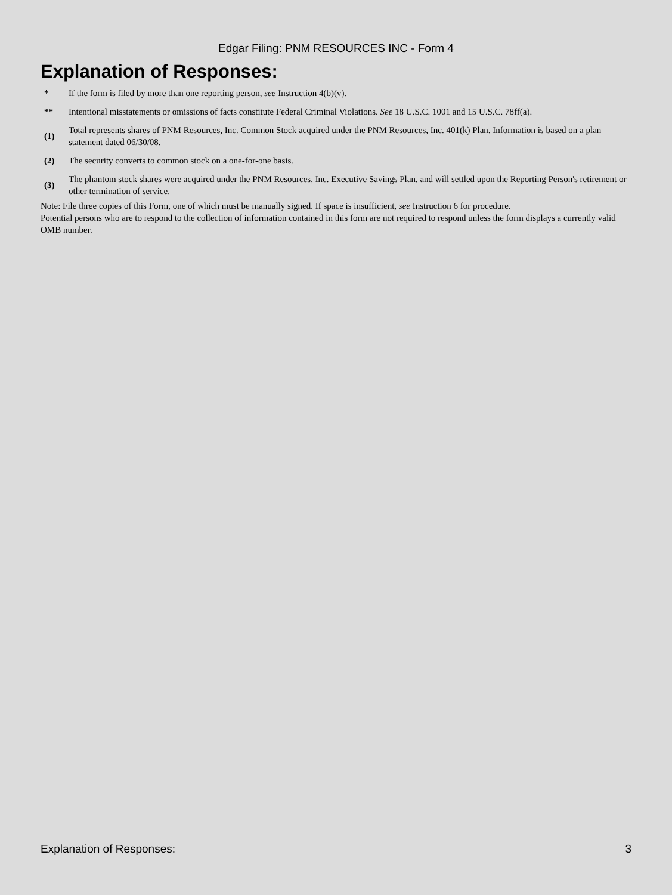Edgar Filing: PNM RESOURCES INC - Form 4
Explanation of Responses:
| * | If the form is filed by more than one reporting person, see Instruction 4(b)(v). |
| ** | Intentional misstatements or omissions of facts constitute Federal Criminal Violations. See 18 U.S.C. 1001 and 15 U.S.C. 78ff(a). |
| (1) | Total represents shares of PNM Resources, Inc. Common Stock acquired under the PNM Resources, Inc. 401(k) Plan. Information is based on a plan statement dated 06/30/08. |
| (2) | The security converts to common stock on a one-for-one basis. |
| (3) | The phantom stock shares were acquired under the PNM Resources, Inc. Executive Savings Plan, and will settled upon the Reporting Person's retirement or other termination of service. |
Note: File three copies of this Form, one of which must be manually signed. If space is insufficient, see Instruction 6 for procedure.
Potential persons who are to respond to the collection of information contained in this form are not required to respond unless the form displays a currently valid OMB number.
Explanation of Responses: 3